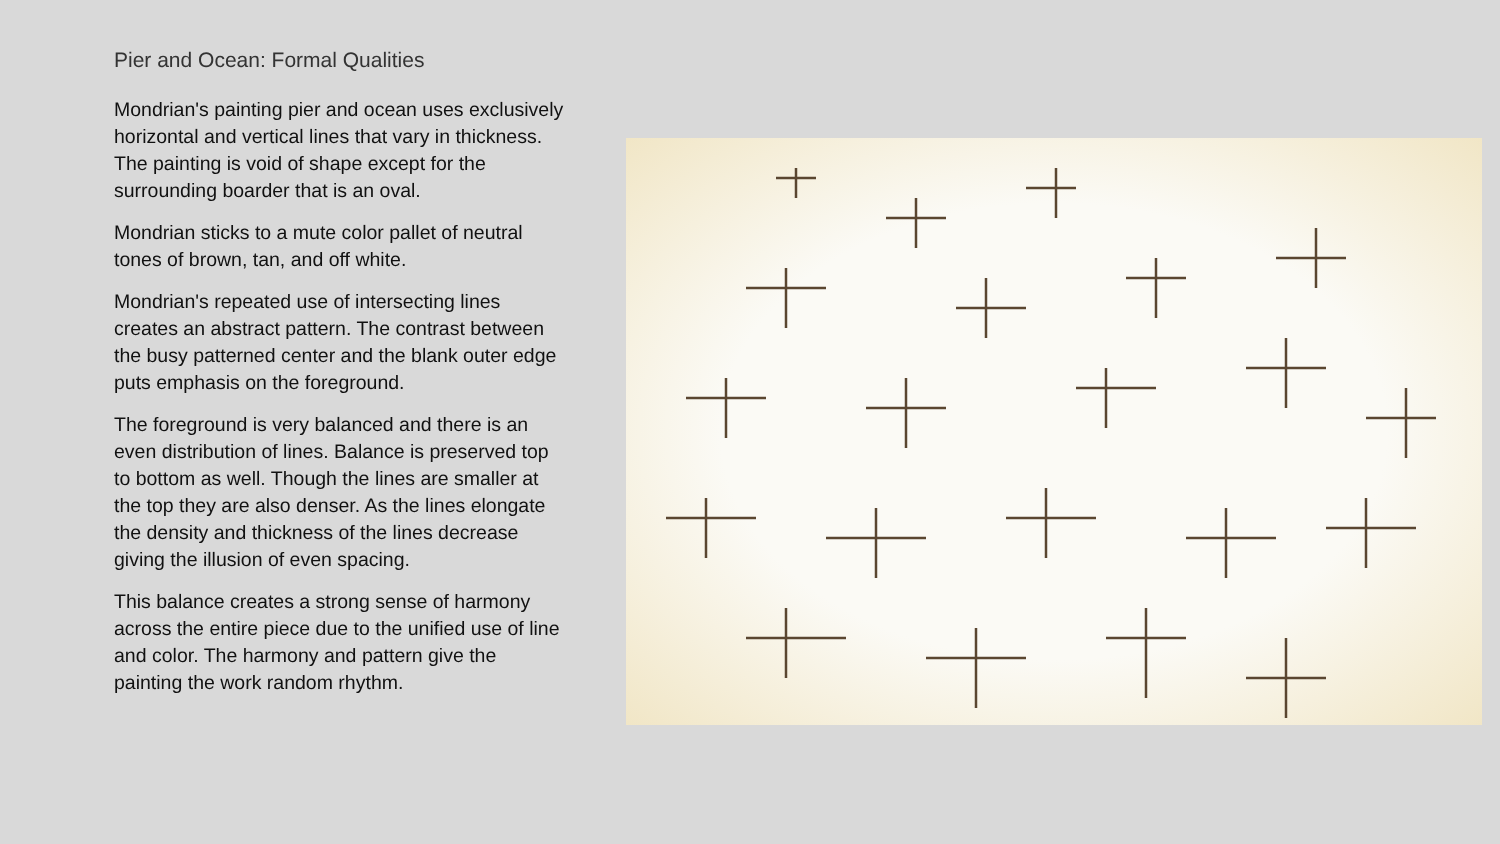Pier and Ocean: Formal Qualities
Mondrian's painting pier and ocean uses exclusively horizontal and vertical lines that vary in thickness. The painting is void of shape except for the surrounding boarder that is an oval.
Mondrian sticks to a mute color pallet of neutral tones of brown, tan, and off white.
Mondrian's repeated use of intersecting lines creates an abstract pattern. The contrast between the busy patterned center and the blank outer edge puts emphasis on the foreground.
The foreground is very balanced and there is an even distribution of lines. Balance is preserved top to bottom as well. Though the lines are smaller at the top they are also denser. As the lines elongate the density and thickness of the lines decrease giving the illusion of even spacing.
This balance creates a strong sense of harmony across the entire piece due to the unified use of line and color. The harmony and pattern give the painting the work random rhythm.